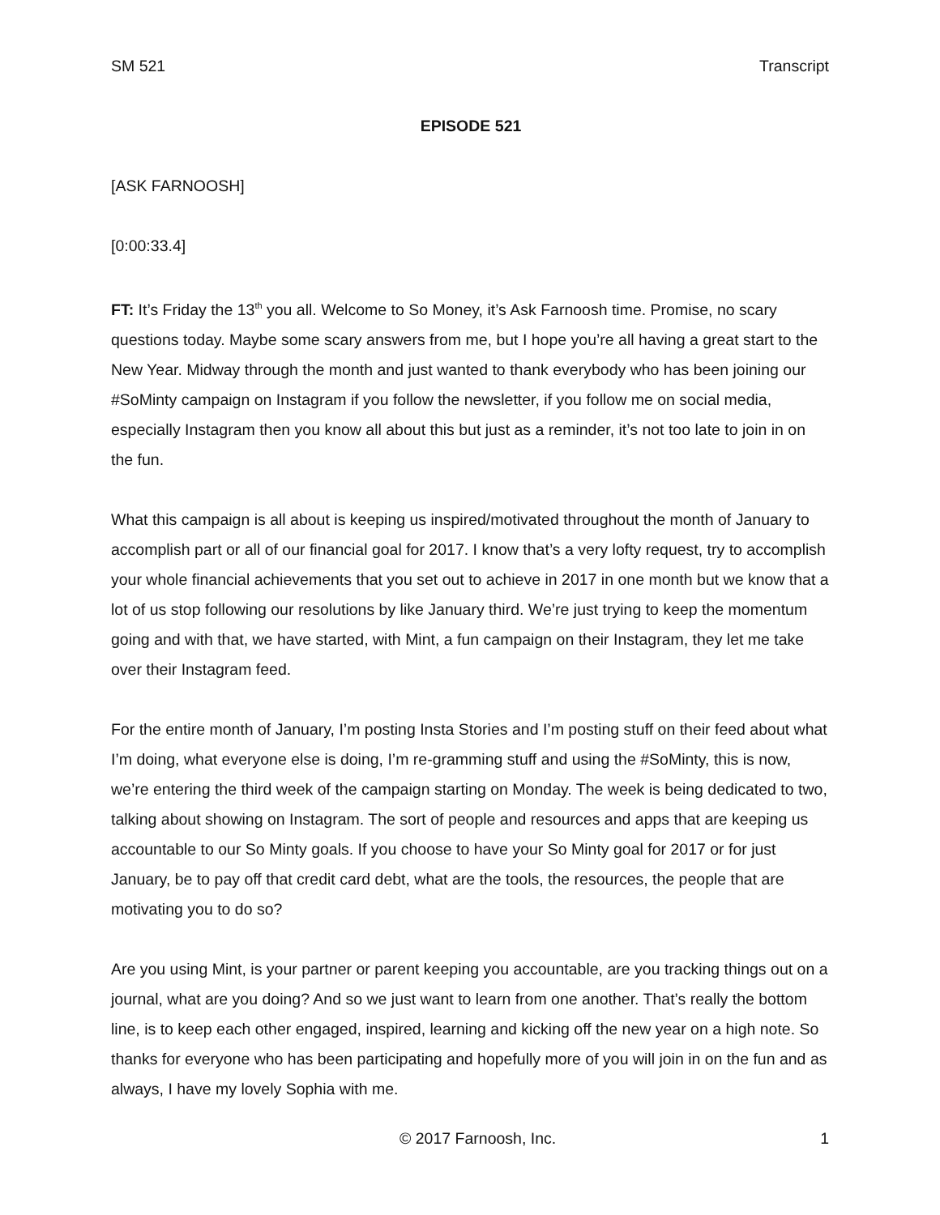SM 521 Transcript
EPISODE 521
[ASK FARNOOSH]
[0:00:33.4]
FT: It’s Friday the 13<sup>th</sup> you all. Welcome to So Money, it’s Ask Farnoosh time. Promise, no scary questions today. Maybe some scary answers from me, but I hope you’re all having a great start to the New Year. Midway through the month and just wanted to thank everybody who has been joining our #SoMinty campaign on Instagram if you follow the newsletter, if you follow me on social media, especially Instagram then you know all about this but just as a reminder, it’s not too late to join in on the fun.
What this campaign is all about is keeping us inspired/motivated throughout the month of January to accomplish part or all of our financial goal for 2017. I know that’s a very lofty request, try to accomplish your whole financial achievements that you set out to achieve in 2017 in one month but we know that a lot of us stop following our resolutions by like January third. We’re just trying to keep the momentum going and with that, we have started, with Mint, a fun campaign on their Instagram, they let me take over their Instagram feed.
For the entire month of January, I’m posting Insta Stories and I’m posting stuff on their feed about what I’m doing, what everyone else is doing, I’m re-gramming stuff and using the #SoMinty, this is now, we’re entering the third week of the campaign starting on Monday. The week is being dedicated to two, talking about showing on Instagram. The sort of people and resources and apps that are keeping us accountable to our So Minty goals. If you choose to have your So Minty goal for 2017 or for just January, be to pay off that credit card debt, what are the tools, the resources, the people that are motivating you to do so?
Are you using Mint, is your partner or parent keeping you accountable, are you tracking things out on a journal, what are you doing? And so we just want to learn from one another. That’s really the bottom line, is to keep each other engaged, inspired, learning and kicking off the new year on a high note. So thanks for everyone who has been participating and hopefully more of you will join in on the fun and as always, I have my lovely Sophia with me.
© 2017 Farnoosh, Inc. 1